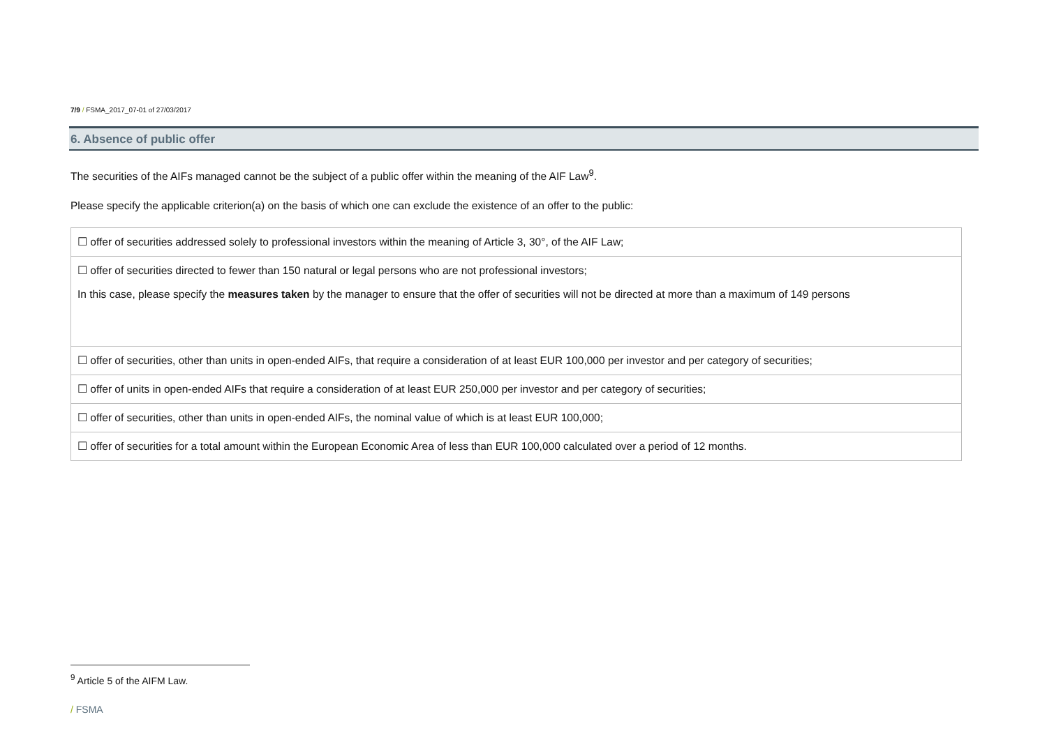7/9 / FSMA_2017_07-01 of 27/03/2017
6. Absence of public offer
The securities of the AIFs managed cannot be the subject of a public offer within the meaning of the AIF Law<sup>9</sup>.
Please specify the applicable criterion(a) on the basis of which one can exclude the existence of an offer to the public:
| ☐ offer of securities addressed solely to professional investors within the meaning of Article 3, 30°, of the AIF Law; |
| ☐ offer of securities directed to fewer than 150 natural or legal persons who are not professional investors; In this case, please specify the measures taken by the manager to ensure that the offer of securities will not be directed at more than a maximum of 149 persons |
| ☐ offer of securities, other than units in open-ended AIFs, that require a consideration of at least EUR 100,000 per investor and per category of securities; |
| ☐ offer of units in open-ended AIFs that require a consideration of at least EUR 250,000 per investor and per category of securities; |
| ☐ offer of securities, other than units in open-ended AIFs, the nominal value of which is at least EUR 100,000; |
| ☐ offer of securities for a total amount within the European Economic Area of less than EUR 100,000 calculated over a period of 12 months. |
<sup>9</sup> Article 5 of the AIFM Law.
/ FSMA